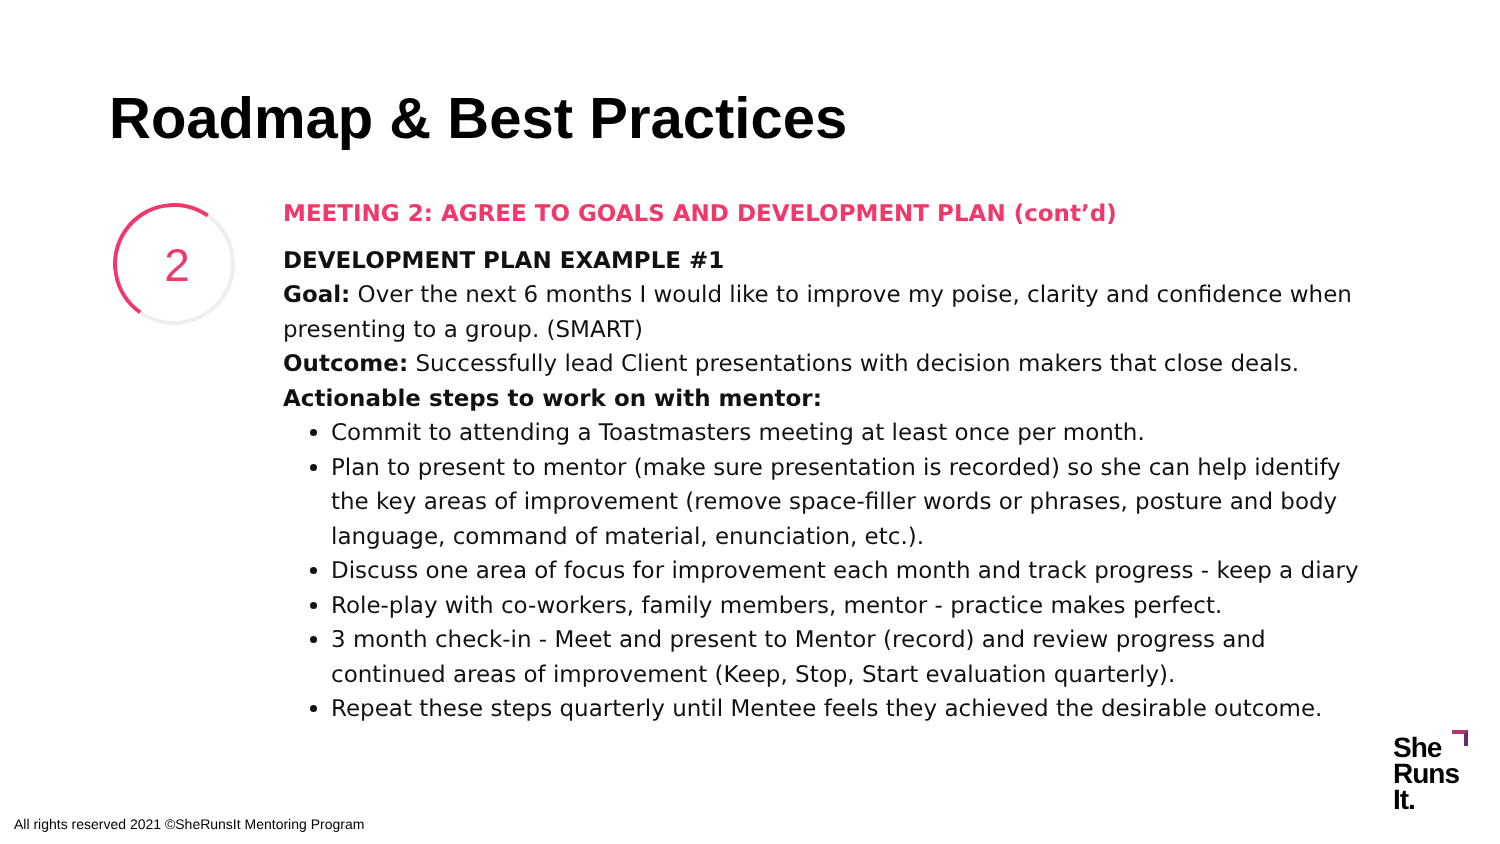Roadmap & Best Practices
2
MEETING 2: AGREE TO GOALS AND DEVELOPMENT PLAN (cont’d)
DEVELOPMENT PLAN EXAMPLE #1
Goal: Over the next 6 months I would like to improve my poise, clarity and confidence when presenting to a group. (SMART)
Outcome: Successfully lead Client presentations with decision makers that close deals.
Actionable steps to work on with mentor:
Commit to attending a Toastmasters meeting at least once per month.
Plan to present to mentor (make sure presentation is recorded) so she can help identify the key areas of improvement (remove space-filler words or phrases, posture and body language, command of material, enunciation, etc.).
Discuss one area of focus for improvement each month and track progress - keep a diary
Role-play with co-workers, family members, mentor - practice makes perfect.
3 month check-in - Meet and present to Mentor (record) and review progress and continued areas of improvement (Keep, Stop, Start evaluation quarterly).
Repeat these steps quarterly until Mentee feels they achieved the desirable outcome.
All rights reserved 2021 ©SheRunsIt Mentoring Program
She
Runs
It.